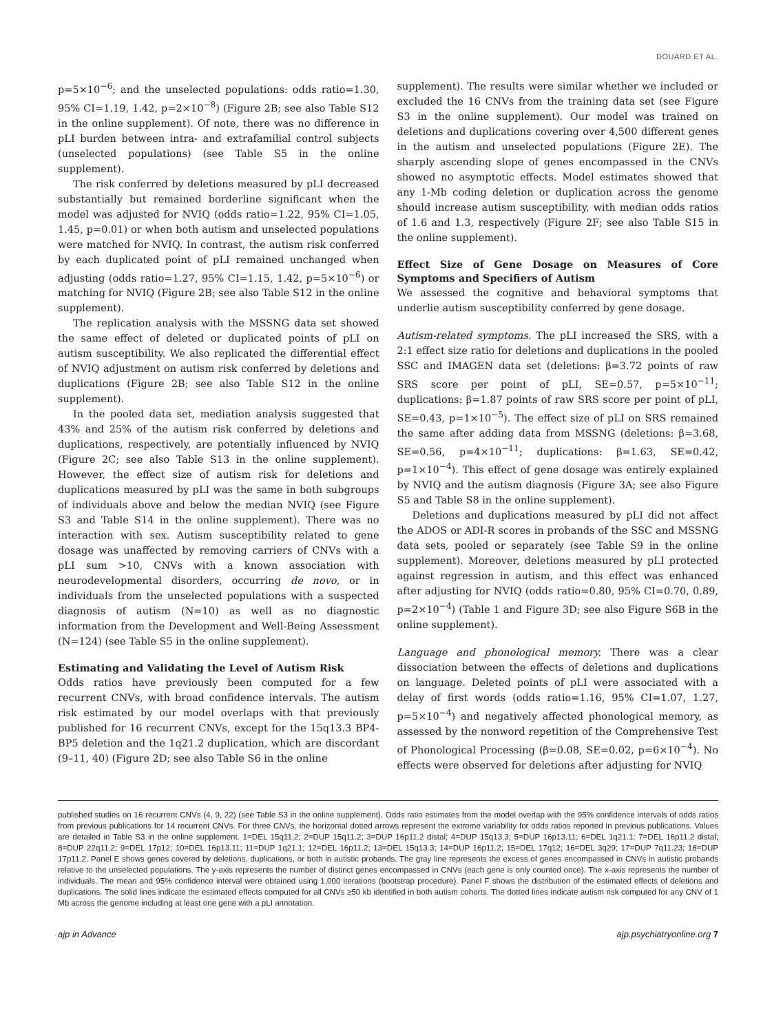DOUARD ET AL.
p=5×10<sup>−6</sup>; and the unselected populations: odds ratio=1.30, 95% CI=1.19, 1.42, p=2×10<sup>−8</sup>) (Figure 2B; see also Table S12 in the online supplement). Of note, there was no difference in pLI burden between intra- and extrafamilial control subjects (unselected populations) (see Table S5 in the online supplement).
The risk conferred by deletions measured by pLI decreased substantially but remained borderline significant when the model was adjusted for NVIQ (odds ratio=1.22, 95% CI=1.05, 1.45, p=0.01) or when both autism and unselected populations were matched for NVIQ. In contrast, the autism risk conferred by each duplicated point of pLI remained unchanged when adjusting (odds ratio=1.27, 95% CI=1.15, 1.42, p=5×10<sup>−6</sup>) or matching for NVIQ (Figure 2B; see also Table S12 in the online supplement).
The replication analysis with the MSSNG data set showed the same effect of deleted or duplicated points of pLI on autism susceptibility. We also replicated the differential effect of NVIQ adjustment on autism risk conferred by deletions and duplications (Figure 2B; see also Table S12 in the online supplement).
In the pooled data set, mediation analysis suggested that 43% and 25% of the autism risk conferred by deletions and duplications, respectively, are potentially influenced by NVIQ (Figure 2C; see also Table S13 in the online supplement). However, the effect size of autism risk for deletions and duplications measured by pLI was the same in both subgroups of individuals above and below the median NVIQ (see Figure S3 and Table S14 in the online supplement). There was no interaction with sex. Autism susceptibility related to gene dosage was unaffected by removing carriers of CNVs with a pLI sum >10, CNVs with a known association with neurodevelopmental disorders, occurring de novo, or in individuals from the unselected populations with a suspected diagnosis of autism (N=10) as well as no diagnostic information from the Development and Well-Being Assessment (N=124) (see Table S5 in the online supplement).
Estimating and Validating the Level of Autism Risk
Odds ratios have previously been computed for a few recurrent CNVs, with broad confidence intervals. The autism risk estimated by our model overlaps with that previously published for 16 recurrent CNVs, except for the 15q13.3 BP4-BP5 deletion and the 1q21.2 duplication, which are discordant (9–11, 40) (Figure 2D; see also Table S6 in the online
supplement). The results were similar whether we included or excluded the 16 CNVs from the training data set (see Figure S3 in the online supplement). Our model was trained on deletions and duplications covering over 4,500 different genes in the autism and unselected populations (Figure 2E). The sharply ascending slope of genes encompassed in the CNVs showed no asymptotic effects. Model estimates showed that any 1-Mb coding deletion or duplication across the genome should increase autism susceptibility, with median odds ratios of 1.6 and 1.3, respectively (Figure 2F; see also Table S15 in the online supplement).
Effect Size of Gene Dosage on Measures of Core Symptoms and Specifiers of Autism
We assessed the cognitive and behavioral symptoms that underlie autism susceptibility conferred by gene dosage.
Autism-related symptoms. The pLI increased the SRS, with a 2:1 effect size ratio for deletions and duplications in the pooled SSC and IMAGEN data set (deletions: β=3.72 points of raw SRS score per point of pLI, SE=0.57, p=5×10<sup>−11</sup>; duplications: β=1.87 points of raw SRS score per point of pLI, SE=0.43, p=1×10<sup>−5</sup>). The effect size of pLI on SRS remained the same after adding data from MSSNG (deletions: β=3.68, SE=0.56, p=4×10<sup>−11</sup>; duplications: β=1.63, SE=0.42, p=1×10<sup>−4</sup>). This effect of gene dosage was entirely explained by NVIQ and the autism diagnosis (Figure 3A; see also Figure S5 and Table S8 in the online supplement).
Deletions and duplications measured by pLI did not affect the ADOS or ADI-R scores in probands of the SSC and MSSNG data sets, pooled or separately (see Table S9 in the online supplement). Moreover, deletions measured by pLI protected against regression in autism, and this effect was enhanced after adjusting for NVIQ (odds ratio=0.80, 95% CI=0.70, 0.89, p=2×10<sup>−4</sup>) (Table 1 and Figure 3D; see also Figure S6B in the online supplement).
Language and phonological memory. There was a clear dissociation between the effects of deletions and duplications on language. Deleted points of pLI were associated with a delay of first words (odds ratio=1.16, 95% CI=1.07, 1.27, p=5×10<sup>−4</sup>) and negatively affected phonological memory, as assessed by the nonword repetition of the Comprehensive Test of Phonological Processing (β=0.08, SE=0.02, p=6×10<sup>−4</sup>). No effects were observed for deletions after adjusting for NVIQ
published studies on 16 recurrent CNVs (4, 9, 22) (see Table S3 in the online supplement). Odds ratio estimates from the model overlap with the 95% confidence intervals of odds ratios from previous publications for 14 recurrent CNVs. For three CNVs, the horizontal dotted arrows represent the extreme variability for odds ratios reported in previous publications. Values are detailed in Table S3 in the online supplement. 1=DEL 15q11.2; 2=DUP 15q11.2; 3=DUP 16p11.2 distal; 4=DUP 15q13.3; 5=DUP 16p13.11; 6=DEL 1q21.1; 7=DEL 16p11.2 distal; 8=DUP 22q11.2; 9=DEL 17p12; 10=DEL 16p13.11; 11=DUP 1q21.1; 12=DEL 16p11.2; 13=DEL 15q13.3; 14=DUP 16p11.2; 15=DEL 17q12; 16=DEL 3q29; 17=DUP 7q11.23; 18=DUP 17p11.2. Panel E shows genes covered by deletions, duplications, or both in autistic probands. The gray line represents the excess of genes encompassed in CNVs in autistic probands relative to the unselected populations. The y-axis represents the number of distinct genes encompassed in CNVs (each gene is only counted once). The x-axis represents the number of individuals. The mean and 95% confidence interval were obtained using 1,000 iterations (bootstrap procedure). Panel F shows the distribution of the estimated effects of deletions and duplications. The solid lines indicate the estimated effects computed for all CNVs ≥50 kb identified in both autism cohorts. The dotted lines indicate autism risk computed for any CNV of 1 Mb across the genome including at least one gene with a pLI annotation.
ajp in Advance ajp.psychiatryonline.org 7